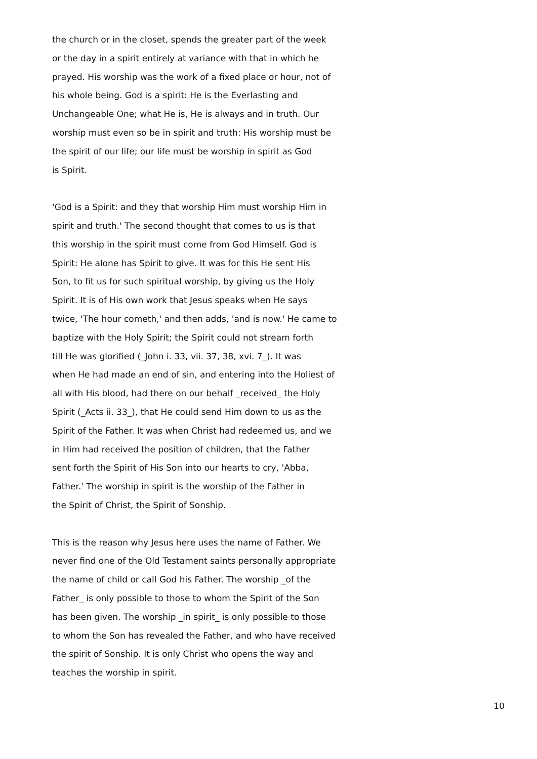the church or in the closet, spends the greater part of the week
or the day in a spirit entirely at variance with that in which he
prayed. His worship was the work of a fixed place or hour, not of
his whole being. God is a spirit: He is the Everlasting and
Unchangeable One; what He is, He is always and in truth. Our
worship must even so be in spirit and truth: His worship must be
the spirit of our life; our life must be worship in spirit as God
is Spirit.
'God is a Spirit: and they that worship Him must worship Him in
spirit and truth.' The second thought that comes to us is that
this worship in the spirit must come from God Himself. God is
Spirit: He alone has Spirit to give. It was for this He sent His
Son, to fit us for such spiritual worship, by giving us the Holy
Spirit. It is of His own work that Jesus speaks when He says
twice, 'The hour cometh,' and then adds, 'and is now.' He came to
baptize with the Holy Spirit; the Spirit could not stream forth
till He was glorified (_John i. 33, vii. 37, 38, xvi. 7_). It was
when He had made an end of sin, and entering into the Holiest of
all with His blood, had there on our behalf _received_ the Holy
Spirit (_Acts ii. 33_), that He could send Him down to us as the
Spirit of the Father. It was when Christ had redeemed us, and we
in Him had received the position of children, that the Father
sent forth the Spirit of His Son into our hearts to cry, 'Abba,
Father.' The worship in spirit is the worship of the Father in
the Spirit of Christ, the Spirit of Sonship.
This is the reason why Jesus here uses the name of Father. We
never find one of the Old Testament saints personally appropriate
the name of child or call God his Father. The worship _of the
Father_ is only possible to those to whom the Spirit of the Son
has been given. The worship _in spirit_ is only possible to those
to whom the Son has revealed the Father, and who have received
the spirit of Sonship. It is only Christ who opens the way and
teaches the worship in spirit.
10